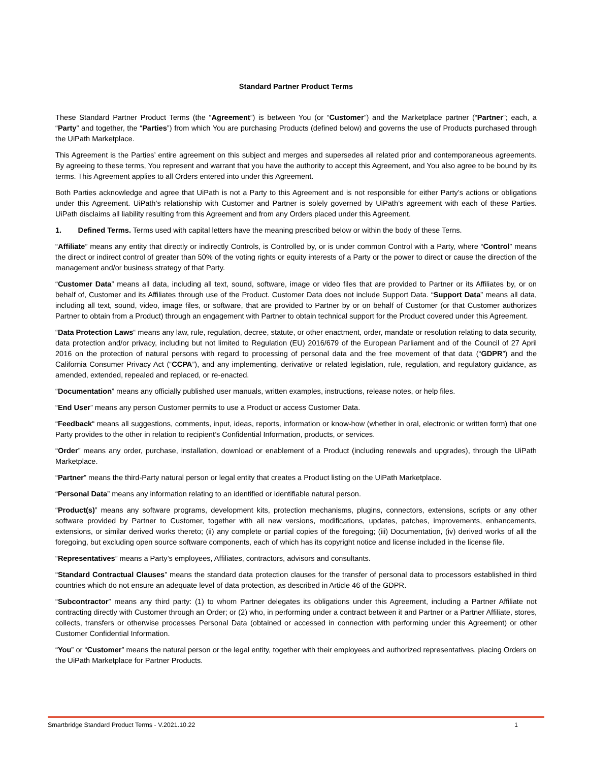Standard Partner Product Terms
These Standard Partner Product Terms (the “Agreement”) is between You (or “Customer”) and the Marketplace partner (“Partner”; each, a “Party” and together, the “Parties”) from which You are purchasing Products (defined below) and governs the use of Products purchased through the UiPath Marketplace.
This Agreement is the Parties’ entire agreement on this subject and merges and supersedes all related prior and contemporaneous agreements. By agreeing to these terms, You represent and warrant that you have the authority to accept this Agreement, and You also agree to be bound by its terms. This Agreement applies to all Orders entered into under this Agreement.
Both Parties acknowledge and agree that UiPath is not a Party to this Agreement and is not responsible for either Party’s actions or obligations under this Agreement. UiPath’s relationship with Customer and Partner is solely governed by UiPath’s agreement with each of these Parties. UiPath disclaims all liability resulting from this Agreement and from any Orders placed under this Agreement.
1. Defined Terms. Terms used with capital letters have the meaning prescribed below or within the body of these Terns.
“Affiliate” means any entity that directly or indirectly Controls, is Controlled by, or is under common Control with a Party, where “Control” means the direct or indirect control of greater than 50% of the voting rights or equity interests of a Party or the power to direct or cause the direction of the management and/or business strategy of that Party.
“Customer Data” means all data, including all text, sound, software, image or video files that are provided to Partner or its Affiliates by, or on behalf of, Customer and its Affiliates through use of the Product. Customer Data does not include Support Data. “Support Data” means all data, including all text, sound, video, image files, or software, that are provided to Partner by or on behalf of Customer (or that Customer authorizes Partner to obtain from a Product) through an engagement with Partner to obtain technical support for the Product covered under this Agreement.
“Data Protection Laws“ means any law, rule, regulation, decree, statute, or other enactment, order, mandate or resolution relating to data security, data protection and/or privacy, including but not limited to Regulation (EU) 2016/679 of the European Parliament and of the Council of 27 April 2016 on the protection of natural persons with regard to processing of personal data and the free movement of that data (“GDPR”) and the California Consumer Privacy Act (“CCPA”), and any implementing, derivative or related legislation, rule, regulation, and regulatory guidance, as amended, extended, repealed and replaced, or re-enacted.
“Documentation” means any officially published user manuals, written examples, instructions, release notes, or help files.
“End User” means any person Customer permits to use a Product or access Customer Data.
“Feedback“ means all suggestions, comments, input, ideas, reports, information or know-how (whether in oral, electronic or written form) that one Party provides to the other in relation to recipient’s Confidential Information, products, or services.
“Order” means any order, purchase, installation, download or enablement of a Product (including renewals and upgrades), through the UiPath Marketplace.
“Partner” means the third-Party natural person or legal entity that creates a Product listing on the UiPath Marketplace.
“Personal Data” means any information relating to an identified or identifiable natural person.
“Product(s)” means any software programs, development kits, protection mechanisms, plugins, connectors, extensions, scripts or any other software provided by Partner to Customer, together with all new versions, modifications, updates, patches, improvements, enhancements, extensions, or similar derived works thereto; (ii) any complete or partial copies of the foregoing; (iii) Documentation, (iv) derived works of all the foregoing, but excluding open source software components, each of which has its copyright notice and license included in the license file.
“Representatives” means a Party’s employees, Affiliates, contractors, advisors and consultants.
“Standard Contractual Clauses” means the standard data protection clauses for the transfer of personal data to processors established in third countries which do not ensure an adequate level of data protection, as described in Article 46 of the GDPR.
“Subcontractor” means any third party: (1) to whom Partner delegates its obligations under this Agreement, including a Partner Affiliate not contracting directly with Customer through an Order; or (2) who, in performing under a contract between it and Partner or a Partner Affiliate, stores, collects, transfers or otherwise processes Personal Data (obtained or accessed in connection with performing under this Agreement) or other Customer Confidential Information.
“You” or “Customer” means the natural person or the legal entity, together with their employees and authorized representatives, placing Orders on the UiPath Marketplace for Partner Products.
Smartbridge Standard Product Terms - V.2021.10.22 1